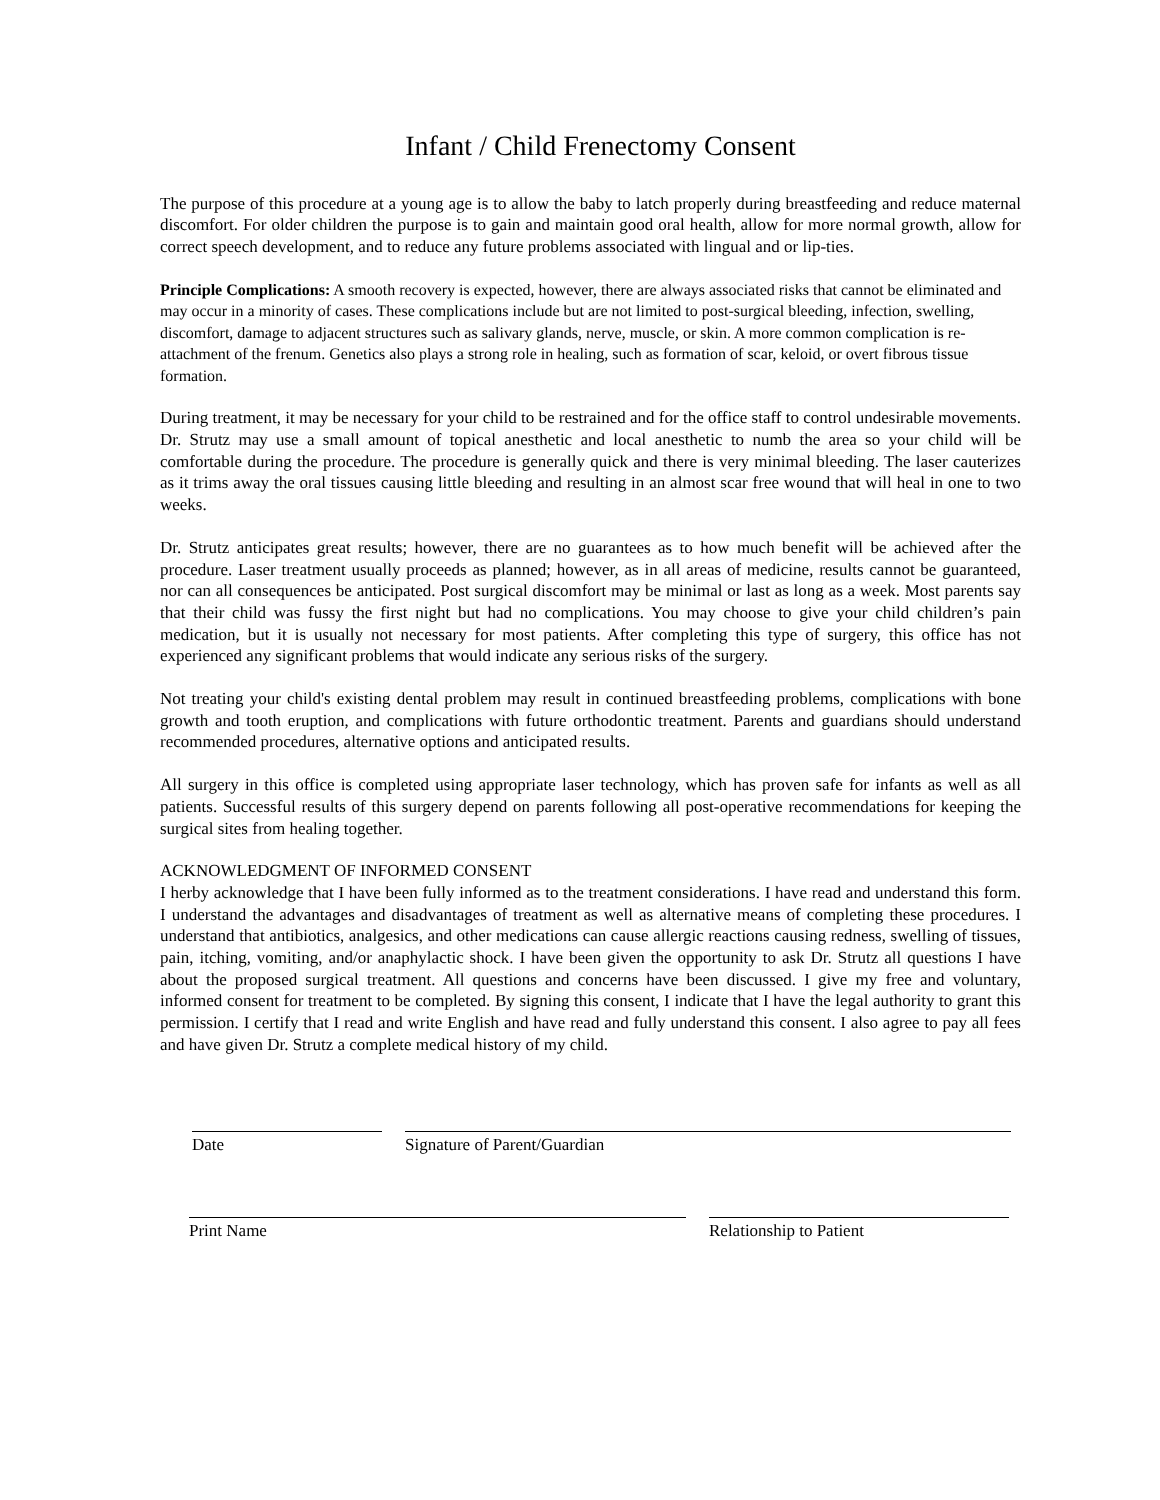Infant / Child Frenectomy Consent
The purpose of this procedure at a young age is to allow the baby to latch properly during breastfeeding and reduce maternal discomfort. For older children the purpose is to gain and maintain good oral health, allow for more normal growth, allow for correct speech development, and to reduce any future problems associated with lingual and or lip-ties.
Principle Complications: A smooth recovery is expected, however, there are always associated risks that cannot be eliminated and may occur in a minority of cases. These complications include but are not limited to post-surgical bleeding, infection, swelling, discomfort, damage to adjacent structures such as salivary glands, nerve, muscle, or skin. A more common complication is re-attachment of the frenum. Genetics also plays a strong role in healing, such as formation of scar, keloid, or overt fibrous tissue formation.
During treatment, it may be necessary for your child to be restrained and for the office staff to control undesirable movements. Dr. Strutz may use a small amount of topical anesthetic and local anesthetic to numb the area so your child will be comfortable during the procedure. The procedure is generally quick and there is very minimal bleeding. The laser cauterizes as it trims away the oral tissues causing little bleeding and resulting in an almost scar free wound that will heal in one to two weeks.
Dr. Strutz anticipates great results; however, there are no guarantees as to how much benefit will be achieved after the procedure. Laser treatment usually proceeds as planned; however, as in all areas of medicine, results cannot be guaranteed, nor can all consequences be anticipated. Post surgical discomfort may be minimal or last as long as a week. Most parents say that their child was fussy the first night but had no complications. You may choose to give your child children’s pain medication, but it is usually not necessary for most patients. After completing this type of surgery, this office has not experienced any significant problems that would indicate any serious risks of the surgery.
Not treating your child's existing dental problem may result in continued breastfeeding problems, complications with bone growth and tooth eruption, and complications with future orthodontic treatment. Parents and guardians should understand recommended procedures, alternative options and anticipated results.
All surgery in this office is completed using appropriate laser technology, which has proven safe for infants as well as all patients. Successful results of this surgery depend on parents following all post-operative recommendations for keeping the surgical sites from healing together.
ACKNOWLEDGMENT OF INFORMED CONSENT
I herby acknowledge that I have been fully informed as to the treatment considerations. I have read and understand this form. I understand the advantages and disadvantages of treatment as well as alternative means of completing these procedures. I understand that antibiotics, analgesics, and other medications can cause allergic reactions causing redness, swelling of tissues, pain, itching, vomiting, and/or anaphylactic shock. I have been given the opportunity to ask Dr. Strutz all questions I have about the proposed surgical treatment. All questions and concerns have been discussed. I give my free and voluntary, informed consent for treatment to be completed. By signing this consent, I indicate that I have the legal authority to grant this permission. I certify that I read and write English and have read and fully understand this consent. I also agree to pay all fees and have given Dr. Strutz a complete medical history of my child.
Date Signature of Parent/Guardian
Print Name Relationship to Patient